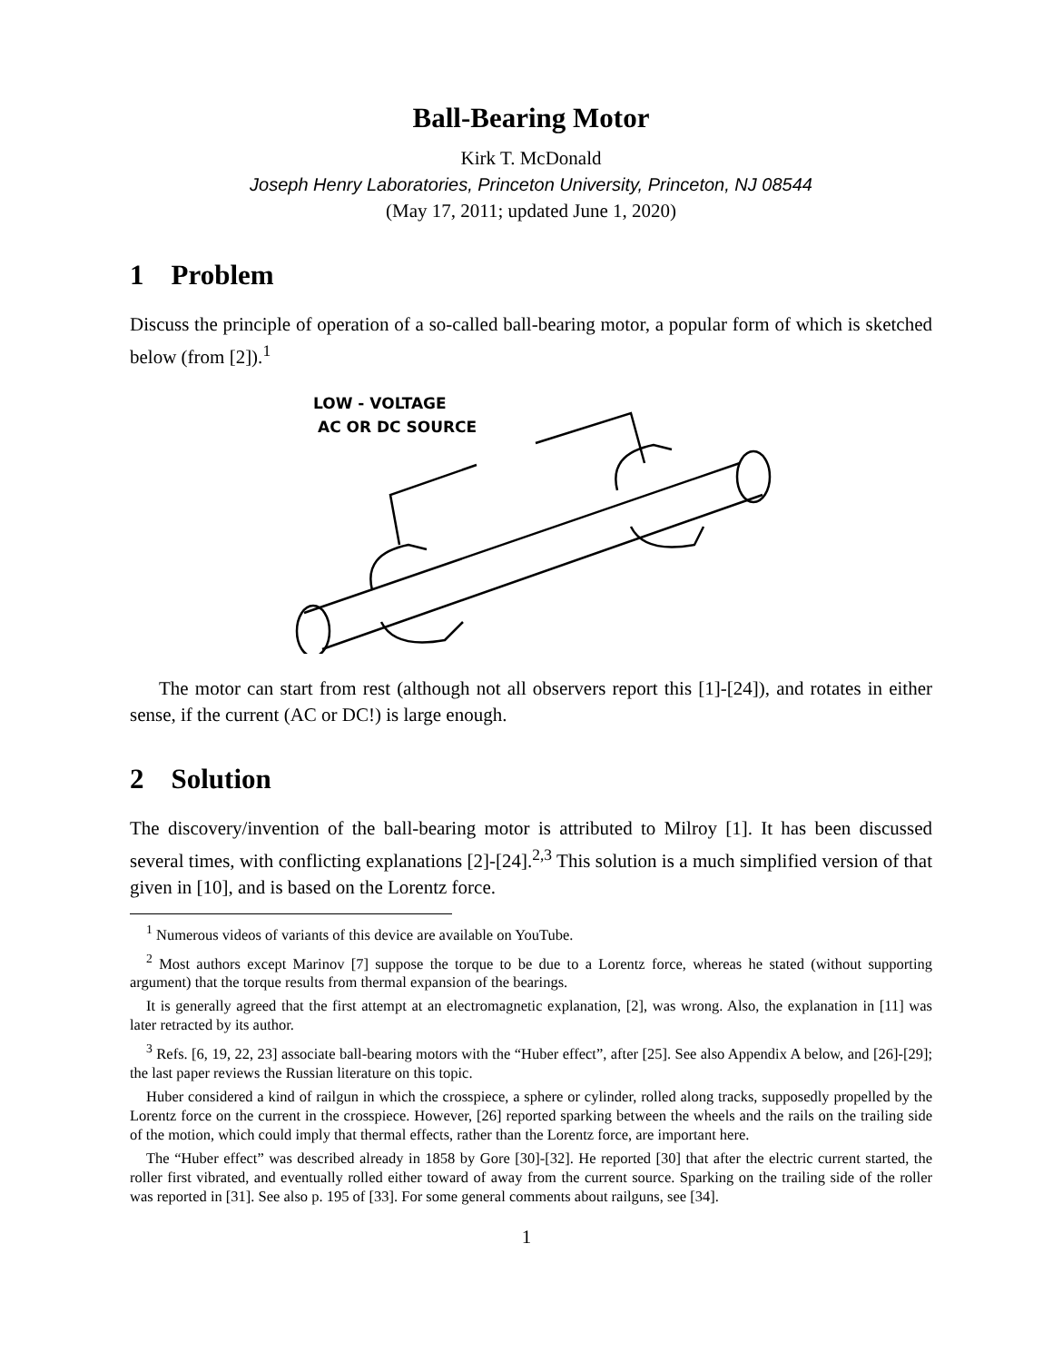Ball-Bearing Motor
Kirk T. McDonald
Joseph Henry Laboratories, Princeton University, Princeton, NJ 08544
(May 17, 2011; updated June 1, 2020)
1 Problem
Discuss the principle of operation of a so-called ball-bearing motor, a popular form of which is sketched below (from [2]).<sup>1</sup>
LOW - VOLTAGE
AC OR DC SOURCE
The motor can start from rest (although not all observers report this [1]-[24]), and rotates in either sense, if the current (AC or DC!) is large enough.
2 Solution
The discovery/invention of the ball-bearing motor is attributed to Milroy [1]. It has been discussed several times, with conflicting explanations [2]-[24].<sup>2,3</sup> This solution is a much simplified version of that given in [10], and is based on the Lorentz force.
<sup>1</sup> Numerous videos of variants of this device are available on YouTube.
<sup>2</sup> Most authors except Marinov [7] suppose the torque to be due to a Lorentz force, whereas he stated (without supporting argument) that the torque results from thermal expansion of the bearings.
It is generally agreed that the first attempt at an electromagnetic explanation, [2], was wrong. Also, the explanation in [11] was later retracted by its author.
<sup>3</sup> Refs. [6, 19, 22, 23] associate ball-bearing motors with the “Huber effect”, after [25]. See also Appendix A below, and [26]-[29]; the last paper reviews the Russian literature on this topic.
Huber considered a kind of railgun in which the crosspiece, a sphere or cylinder, rolled along tracks, supposedly propelled by the Lorentz force on the current in the crosspiece. However, [26] reported sparking between the wheels and the rails on the trailing side of the motion, which could imply that thermal effects, rather than the Lorentz force, are important here.
The “Huber effect” was described already in 1858 by Gore [30]-[32]. He reported [30] that after the electric current started, the roller first vibrated, and eventually rolled either toward of away from the current source. Sparking on the trailing side of the roller was reported in [31]. See also p. 195 of [33]. For some general comments about railguns, see [34].
1